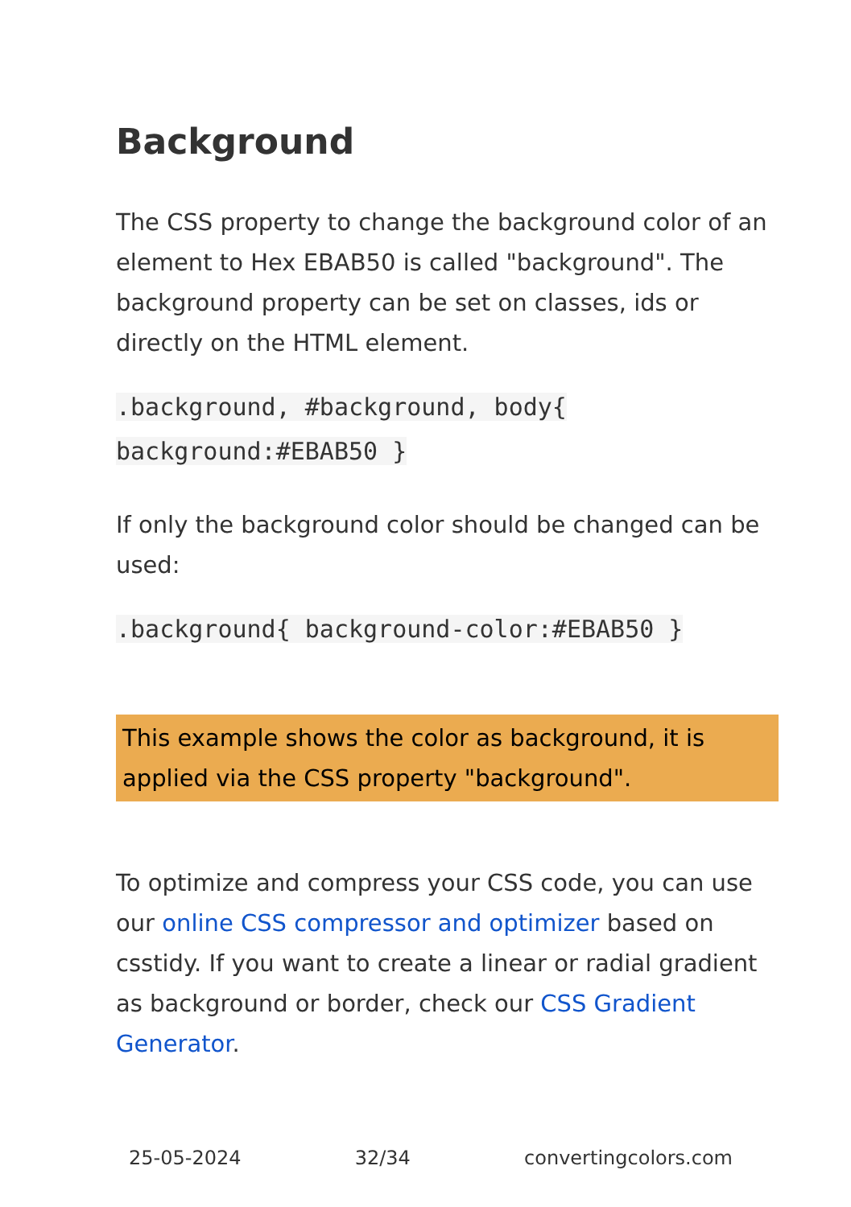Background
The CSS property to change the background color of an element to Hex EBAB50 is called "background". The background property can be set on classes, ids or directly on the HTML element.
.background, #background, body{
background:#EBAB50 }
If only the background color should be changed can be used:
.background{ background-color:#EBAB50 }
This example shows the color as background, it is applied via the CSS property "background".
To optimize and compress your CSS code, you can use our online CSS compressor and optimizer based on csstidy. If you want to create a linear or radial gradient as background or border, check our CSS Gradient Generator.
25-05-2024 32/34 convertingcolors.com